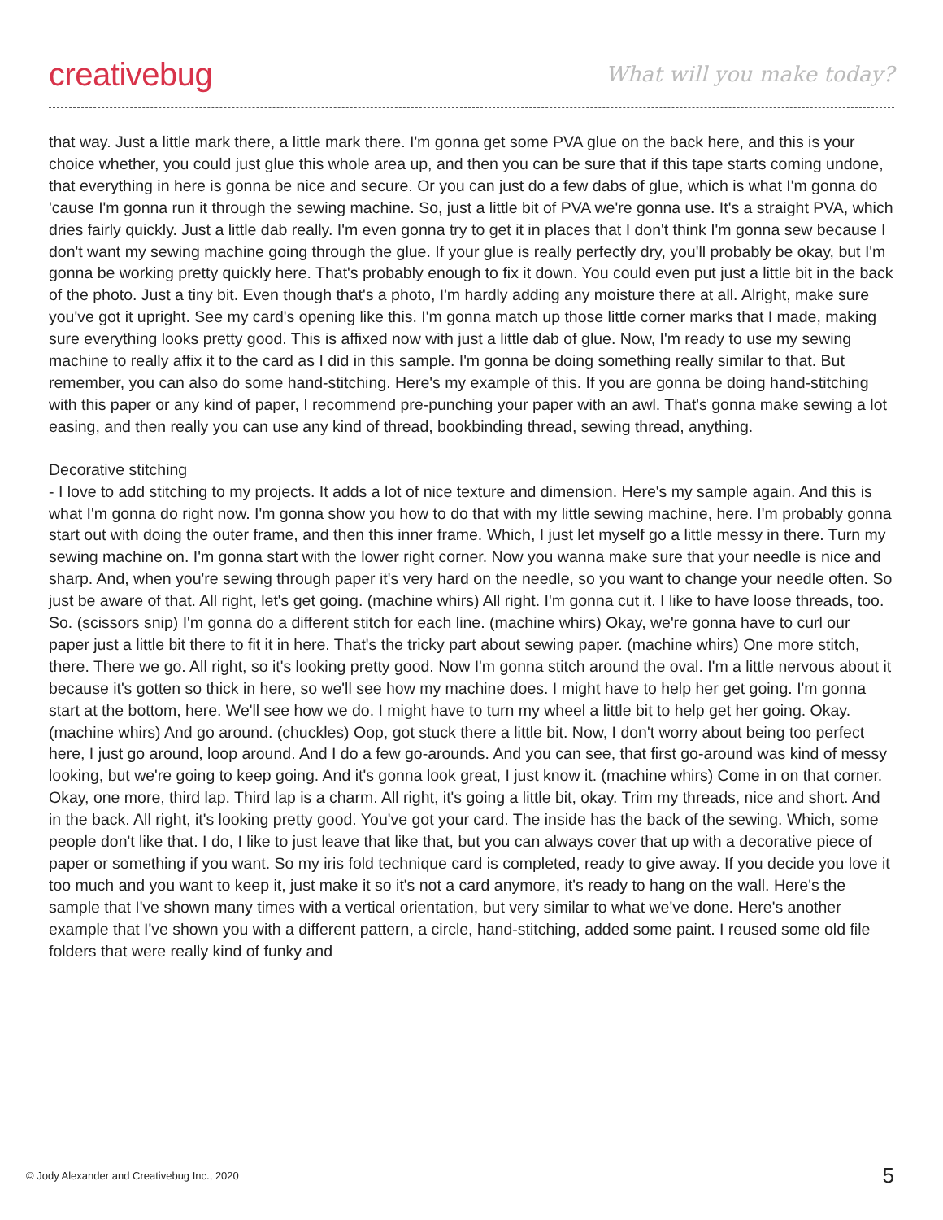creativebug What will you make today?
that way. Just a little mark there, a little mark there. I'm gonna get some PVA glue on the back here, and this is your choice whether, you could just glue this whole area up, and then you can be sure that if this tape starts coming undone, that everything in here is gonna be nice and secure. Or you can just do a few dabs of glue, which is what I'm gonna do 'cause I'm gonna run it through the sewing machine. So, just a little bit of PVA we're gonna use. It's a straight PVA, which dries fairly quickly. Just a little dab really. I'm even gonna try to get it in places that I don't think I'm gonna sew because I don't want my sewing machine going through the glue. If your glue is really perfectly dry, you'll probably be okay, but I'm gonna be working pretty quickly here. That's probably enough to fix it down. You could even put just a little bit in the back of the photo. Just a tiny bit. Even though that's a photo, I'm hardly adding any moisture there at all. Alright, make sure you've got it upright. See my card's opening like this. I'm gonna match up those little corner marks that I made, making sure everything looks pretty good. This is affixed now with just a little dab of glue. Now, I'm ready to use my sewing machine to really affix it to the card as I did in this sample. I'm gonna be doing something really similar to that. But remember, you can also do some hand-stitching. Here's my example of this. If you are gonna be doing hand-stitching with this paper or any kind of paper, I recommend pre-punching your paper with an awl. That's gonna make sewing a lot easing, and then really you can use any kind of thread, bookbinding thread, sewing thread, anything.
Decorative stitching
- I love to add stitching to my projects. It adds a lot of nice texture and dimension. Here's my sample again. And this is what I'm gonna do right now. I'm gonna show you how to do that with my little sewing machine, here. I'm probably gonna start out with doing the outer frame, and then this inner frame. Which, I just let myself go a little messy in there. Turn my sewing machine on. I'm gonna start with the lower right corner. Now you wanna make sure that your needle is nice and sharp. And, when you're sewing through paper it's very hard on the needle, so you want to change your needle often. So just be aware of that. All right, let's get going. (machine whirs) All right. I'm gonna cut it. I like to have loose threads, too. So. (scissors snip) I'm gonna do a different stitch for each line. (machine whirs) Okay, we're gonna have to curl our paper just a little bit there to fit it in here. That's the tricky part about sewing paper. (machine whirs) One more stitch, there. There we go. All right, so it's looking pretty good. Now I'm gonna stitch around the oval. I'm a little nervous about it because it's gotten so thick in here, so we'll see how my machine does. I might have to help her get going. I'm gonna start at the bottom, here. We'll see how we do. I might have to turn my wheel a little bit to help get her going. Okay. (machine whirs) And go around. (chuckles) Oop, got stuck there a little bit. Now, I don't worry about being too perfect here, I just go around, loop around. And I do a few go-arounds. And you can see, that first go-around was kind of messy looking, but we're going to keep going. And it's gonna look great, I just know it. (machine whirs) Come in on that corner. Okay, one more, third lap. Third lap is a charm. All right, it's going a little bit, okay. Trim my threads, nice and short. And in the back. All right, it's looking pretty good. You've got your card. The inside has the back of the sewing. Which, some people don't like that. I do, I like to just leave that like that, but you can always cover that up with a decorative piece of paper or something if you want. So my iris fold technique card is completed, ready to give away. If you decide you love it too much and you want to keep it, just make it so it's not a card anymore, it's ready to hang on the wall. Here's the sample that I've shown many times with a vertical orientation, but very similar to what we've done. Here's another example that I've shown you with a different pattern, a circle, hand-stitching, added some paint. I reused some old file folders that were really kind of funky and
© Jody Alexander and Creativebug Inc., 2020 5